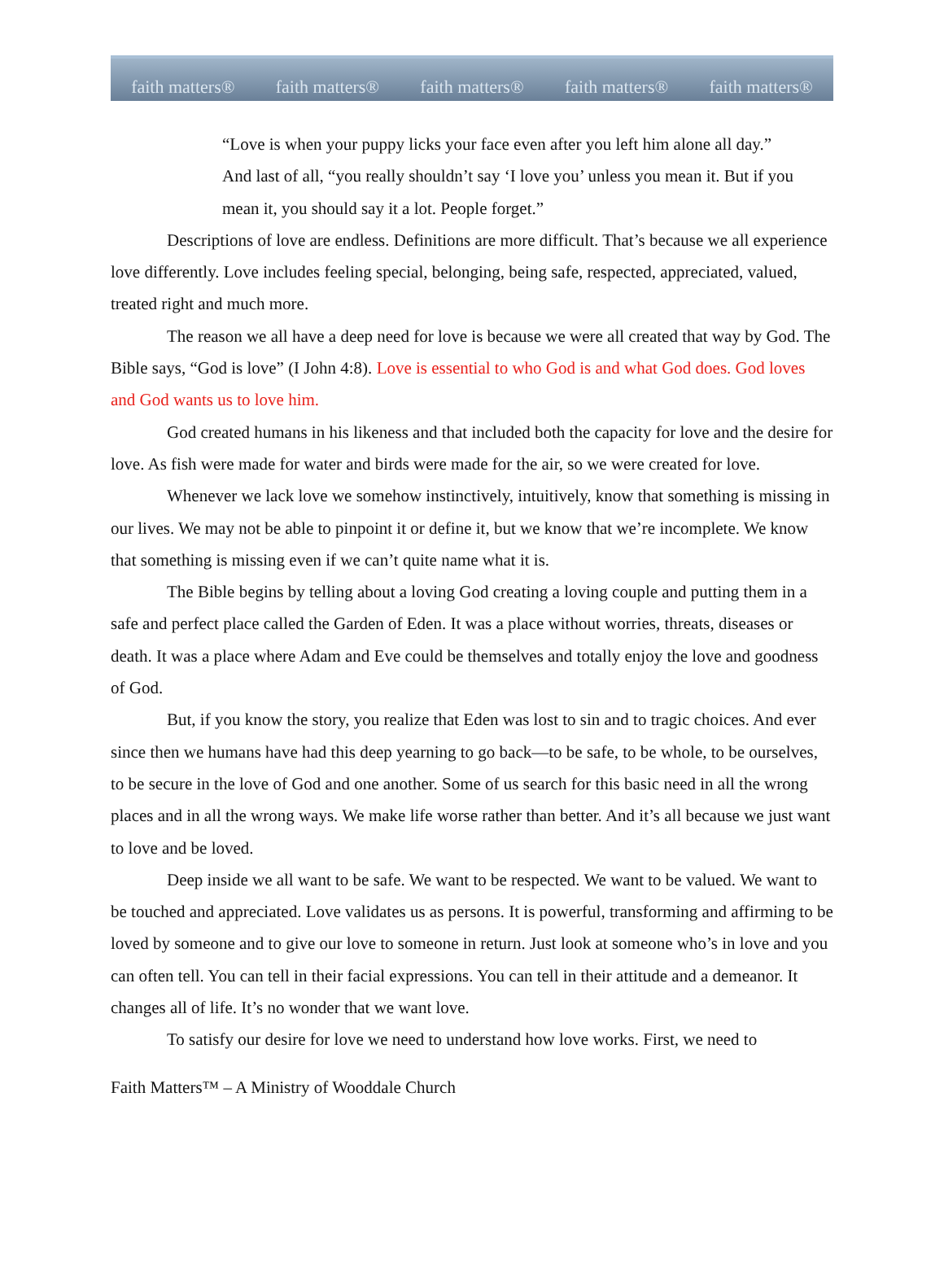faith matters® faith matters® faith matters® faith matters® faith matters®
“Love is when your puppy licks your face even after you left him alone all day.”
And last of all, “you really shouldn’t say ‘I love you’ unless you mean it. But if you mean it, you should say it a lot. People forget.”
Descriptions of love are endless. Definitions are more difficult. That’s because we all experience love differently. Love includes feeling special, belonging, being safe, respected, appreciated, valued, treated right and much more.
The reason we all have a deep need for love is because we were all created that way by God. The Bible says, “God is love” (I John 4:8). Love is essential to who God is and what God does. God loves and God wants us to love him.
God created humans in his likeness and that included both the capacity for love and the desire for love. As fish were made for water and birds were made for the air, so we were created for love.
Whenever we lack love we somehow instinctively, intuitively, know that something is missing in our lives. We may not be able to pinpoint it or define it, but we know that we’re incomplete. We know that something is missing even if we can’t quite name what it is.
The Bible begins by telling about a loving God creating a loving couple and putting them in a safe and perfect place called the Garden of Eden. It was a place without worries, threats, diseases or death. It was a place where Adam and Eve could be themselves and totally enjoy the love and goodness of God.
But, if you know the story, you realize that Eden was lost to sin and to tragic choices. And ever since then we humans have had this deep yearning to go back—to be safe, to be whole, to be ourselves, to be secure in the love of God and one another. Some of us search for this basic need in all the wrong places and in all the wrong ways. We make life worse rather than better. And it’s all because we just want to love and be loved.
Deep inside we all want to be safe. We want to be respected. We want to be valued. We want to be touched and appreciated. Love validates us as persons. It is powerful, transforming and affirming to be loved by someone and to give our love to someone in return. Just look at someone who’s in love and you can often tell. You can tell in their facial expressions. You can tell in their attitude and a demeanor. It changes all of life. It’s no wonder that we want love.
To satisfy our desire for love we need to understand how love works. First, we need to
Faith Matters™ – A Ministry of Wooddale Church